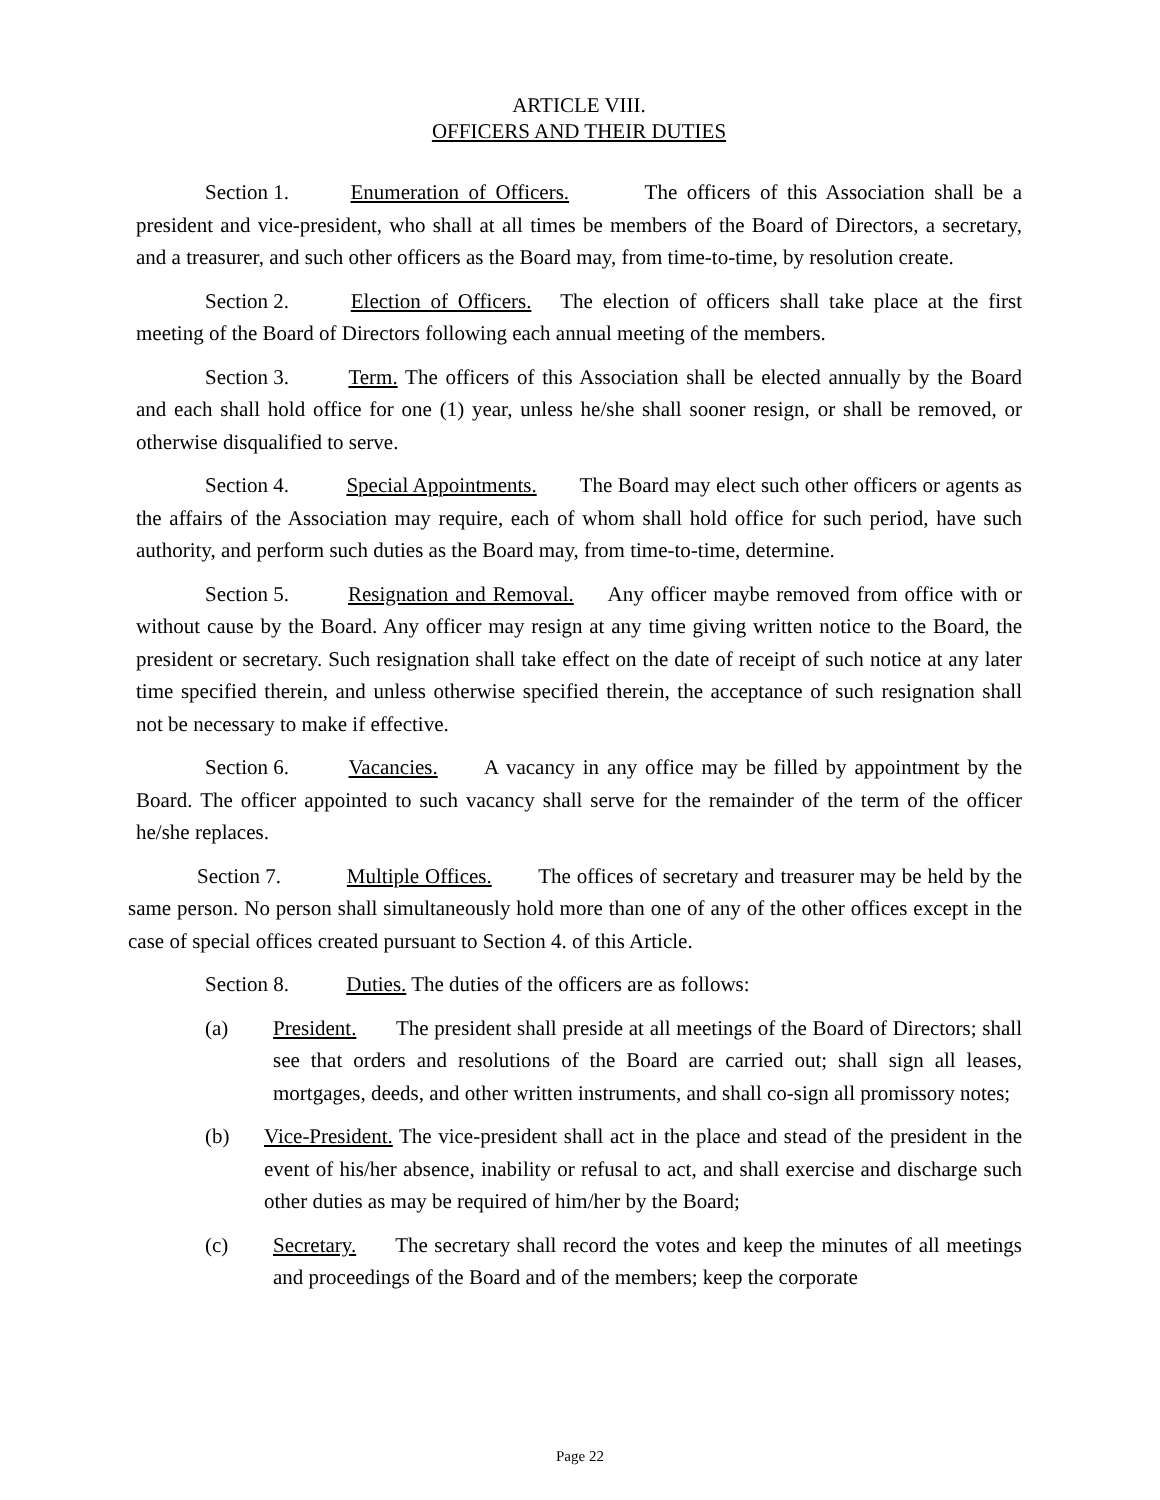ARTICLE VIII.
OFFICERS AND THEIR DUTIES
Section 1. Enumeration of Officers. The officers of this Association shall be a president and vice-president, who shall at all times be members of the Board of Directors, a secretary, and a treasurer, and such other officers as the Board may, from time-to-time, by resolution create.
Section 2. Election of Officers. The election of officers shall take place at the first meeting of the Board of Directors following each annual meeting of the members.
Section 3. Term. The officers of this Association shall be elected annually by the Board and each shall hold office for one (1) year, unless he/she shall sooner resign, or shall be removed, or otherwise disqualified to serve.
Section 4. Special Appointments. The Board may elect such other officers or agents as the affairs of the Association may require, each of whom shall hold office for such period, have such authority, and perform such duties as the Board may, from time-to-time, determine.
Section 5. Resignation and Removal. Any officer maybe removed from office with or without cause by the Board. Any officer may resign at any time giving written notice to the Board, the president or secretary. Such resignation shall take effect on the date of receipt of such notice at any later time specified therein, and unless otherwise specified therein, the acceptance of such resignation shall not be necessary to make if effective.
Section 6. Vacancies. A vacancy in any office may be filled by appointment by the Board. The officer appointed to such vacancy shall serve for the remainder of the term of the officer he/she replaces.
Section 7. Multiple Offices. The offices of secretary and treasurer may be held by the same person. No person shall simultaneously hold more than one of any of the other offices except in the case of special offices created pursuant to Section 4. of this Article.
Section 8. Duties. The duties of the officers are as follows:
(a) President. The president shall preside at all meetings of the Board of Directors; shall see that orders and resolutions of the Board are carried out; shall sign all leases, mortgages, deeds, and other written instruments, and shall co-sign all promissory notes;
(b) Vice-President. The vice-president shall act in the place and stead of the president in the event of his/her absence, inability or refusal to act, and shall exercise and discharge such other duties as may be required of him/her by the Board;
(c) Secretary. The secretary shall record the votes and keep the minutes of all meetings and proceedings of the Board and of the members; keep the corporate
Page 22